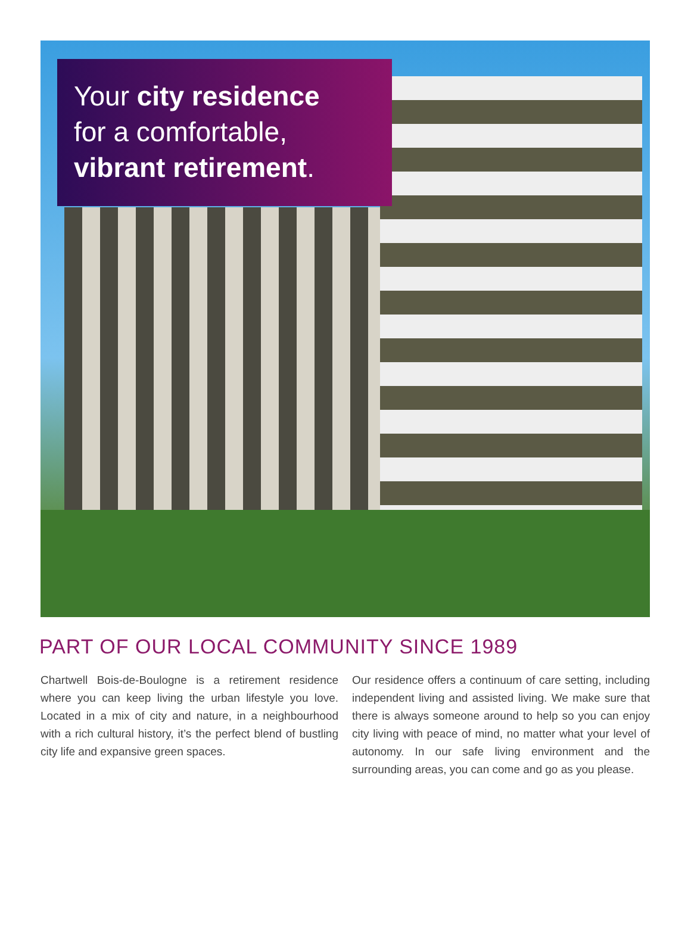Your city residence
for a comfortable,
vibrant retirement.
PART OF OUR LOCAL COMMUNITY SINCE 1989
Chartwell Bois-de-Boulogne is a retirement residence where you can keep living the urban lifestyle you love. Located in a mix of city and nature, in a neighbourhood with a rich cultural history, it’s the perfect blend of bustling city life and expansive green spaces.
Our residence offers a continuum of care setting, including independent living and assisted living. We make sure that there is always someone around to help so you can enjoy city living with peace of mind, no matter what your level of autonomy. In our safe living environment and the surrounding areas, you can come and go as you please.